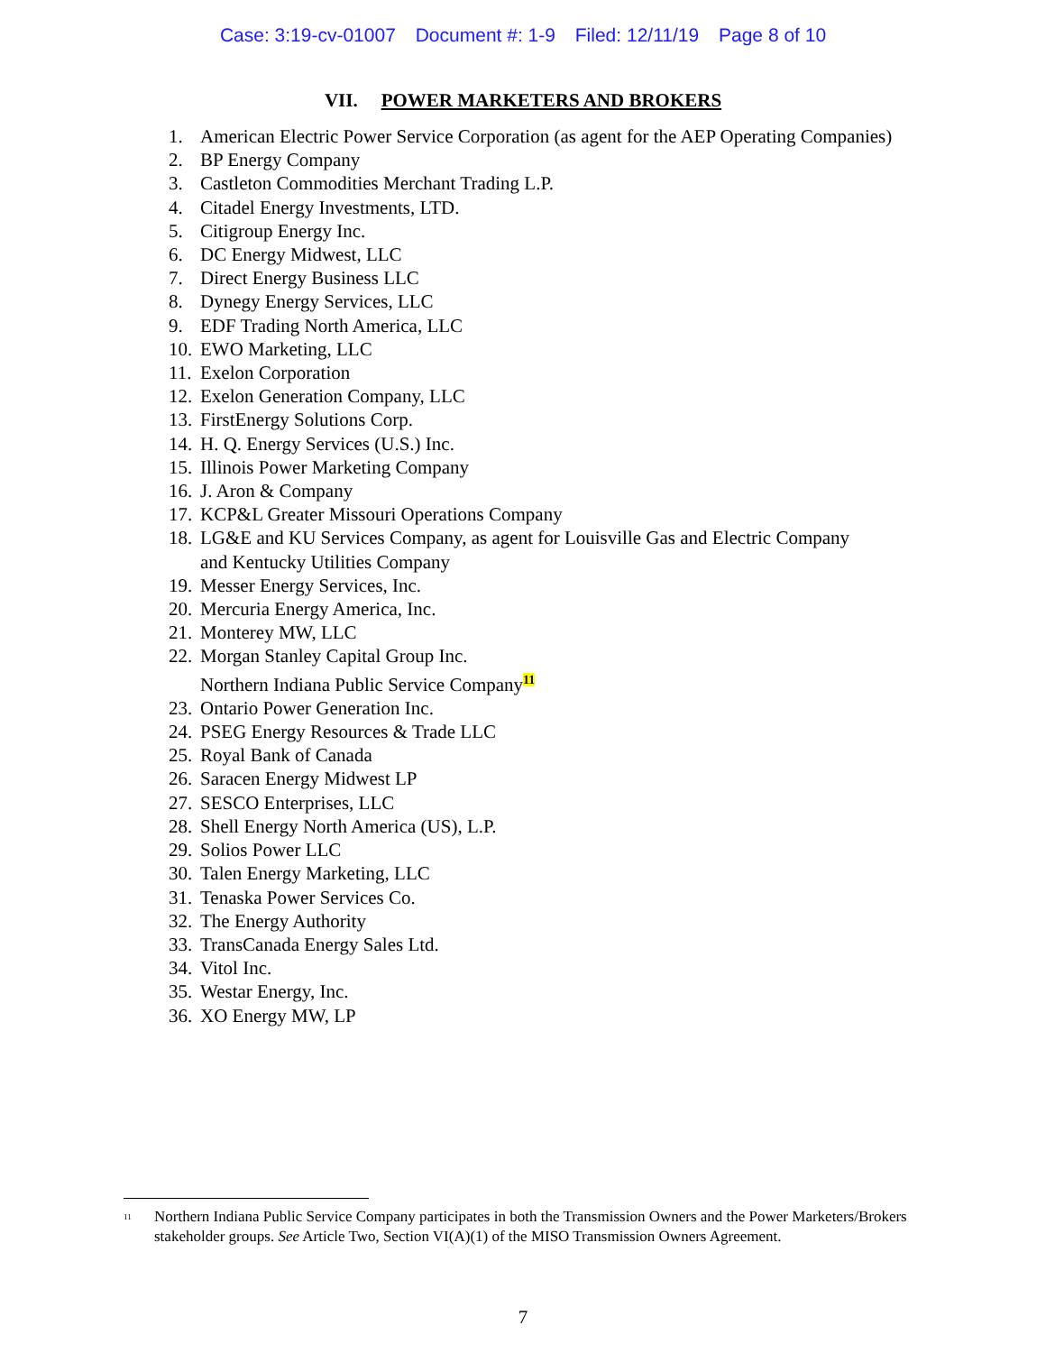Case: 3:19-cv-01007 Document #: 1-9 Filed: 12/11/19 Page 8 of 10
VII. POWER MARKETERS AND BROKERS
1. American Electric Power Service Corporation (as agent for the AEP Operating Companies)
2. BP Energy Company
3. Castleton Commodities Merchant Trading L.P.
4. Citadel Energy Investments, LTD.
5. Citigroup Energy Inc.
6. DC Energy Midwest, LLC
7. Direct Energy Business LLC
8. Dynegy Energy Services, LLC
9. EDF Trading North America, LLC
10. EWO Marketing, LLC
11. Exelon Corporation
12. Exelon Generation Company, LLC
13. FirstEnergy Solutions Corp.
14. H. Q. Energy Services (U.S.) Inc.
15. Illinois Power Marketing Company
16. J. Aron & Company
17. KCP&L Greater Missouri Operations Company
18. LG&E and KU Services Company, as agent for Louisville Gas and Electric Company
and Kentucky Utilities Company
19. Messer Energy Services, Inc.
20. Mercuria Energy America, Inc.
21. Monterey MW, LLC
22. Morgan Stanley Capital Group Inc.
Northern Indiana Public Service Company<sup>11</sup>
23. Ontario Power Generation Inc.
24. PSEG Energy Resources & Trade LLC
25. Royal Bank of Canada
26. Saracen Energy Midwest LP
27. SESCO Enterprises, LLC
28. Shell Energy North America (US), L.P.
29. Solios Power LLC
30. Talen Energy Marketing, LLC
31. Tenaska Power Services Co.
32. The Energy Authority
33. TransCanada Energy Sales Ltd.
34. Vitol Inc.
35. Westar Energy, Inc.
36. XO Energy MW, LP
<sup>11</sup> Northern Indiana Public Service Company participates in both the Transmission Owners and the Power Marketers/Brokers stakeholder groups. See Article Two, Section VI(A)(1) of the MISO Transmission Owners Agreement.
7